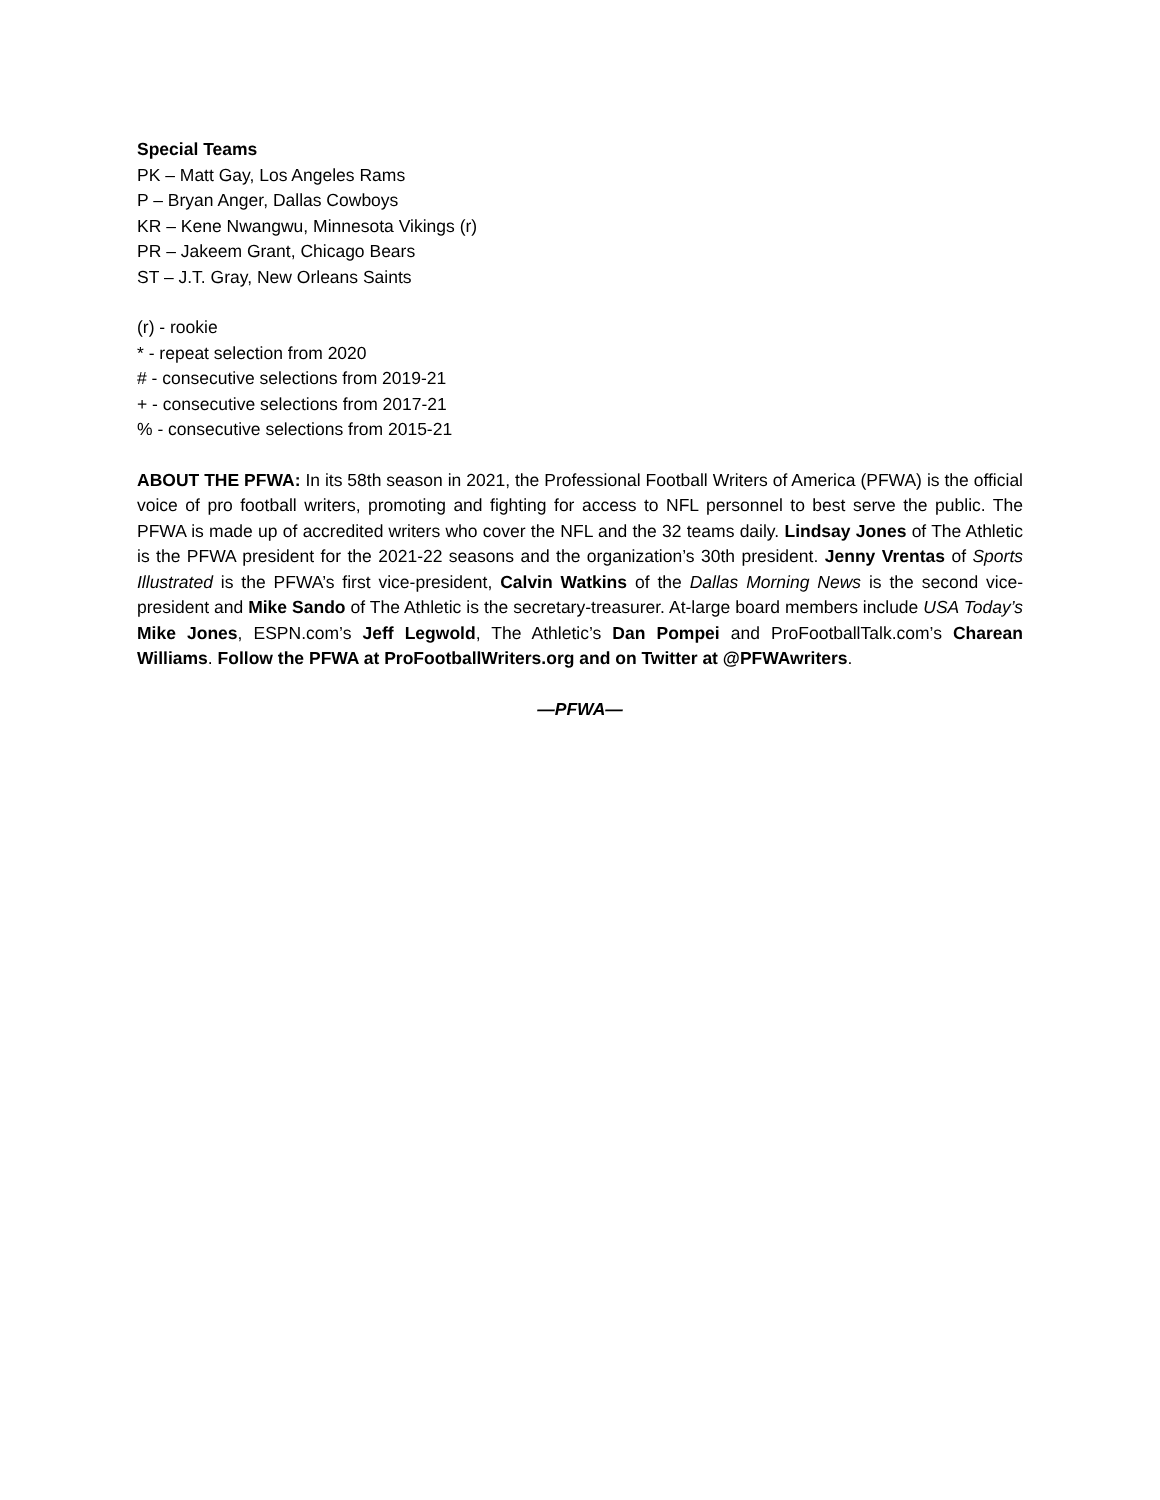Special Teams
PK – Matt Gay, Los Angeles Rams
P – Bryan Anger, Dallas Cowboys
KR – Kene Nwangwu, Minnesota Vikings (r)
PR – Jakeem Grant, Chicago Bears
ST – J.T. Gray, New Orleans Saints
(r) - rookie
* - repeat selection from 2020
# - consecutive selections from 2019-21
+ - consecutive selections from 2017-21
% - consecutive selections from 2015-21
ABOUT THE PFWA: In its 58th season in 2021, the Professional Football Writers of America (PFWA) is the official voice of pro football writers, promoting and fighting for access to NFL personnel to best serve the public. The PFWA is made up of accredited writers who cover the NFL and the 32 teams daily. Lindsay Jones of The Athletic is the PFWA president for the 2021-22 seasons and the organization’s 30th president. Jenny Vrentas of Sports Illustrated is the PFWA’s first vice-president, Calvin Watkins of the Dallas Morning News is the second vice-president and Mike Sando of The Athletic is the secretary-treasurer. At-large board members include USA Today’s Mike Jones, ESPN.com’s Jeff Legwold, The Athletic’s Dan Pompei and ProFootballTalk.com’s Charean Williams. Follow the PFWA at ProFootballWriters.org and on Twitter at @PFWAwriters.
—PFWA—